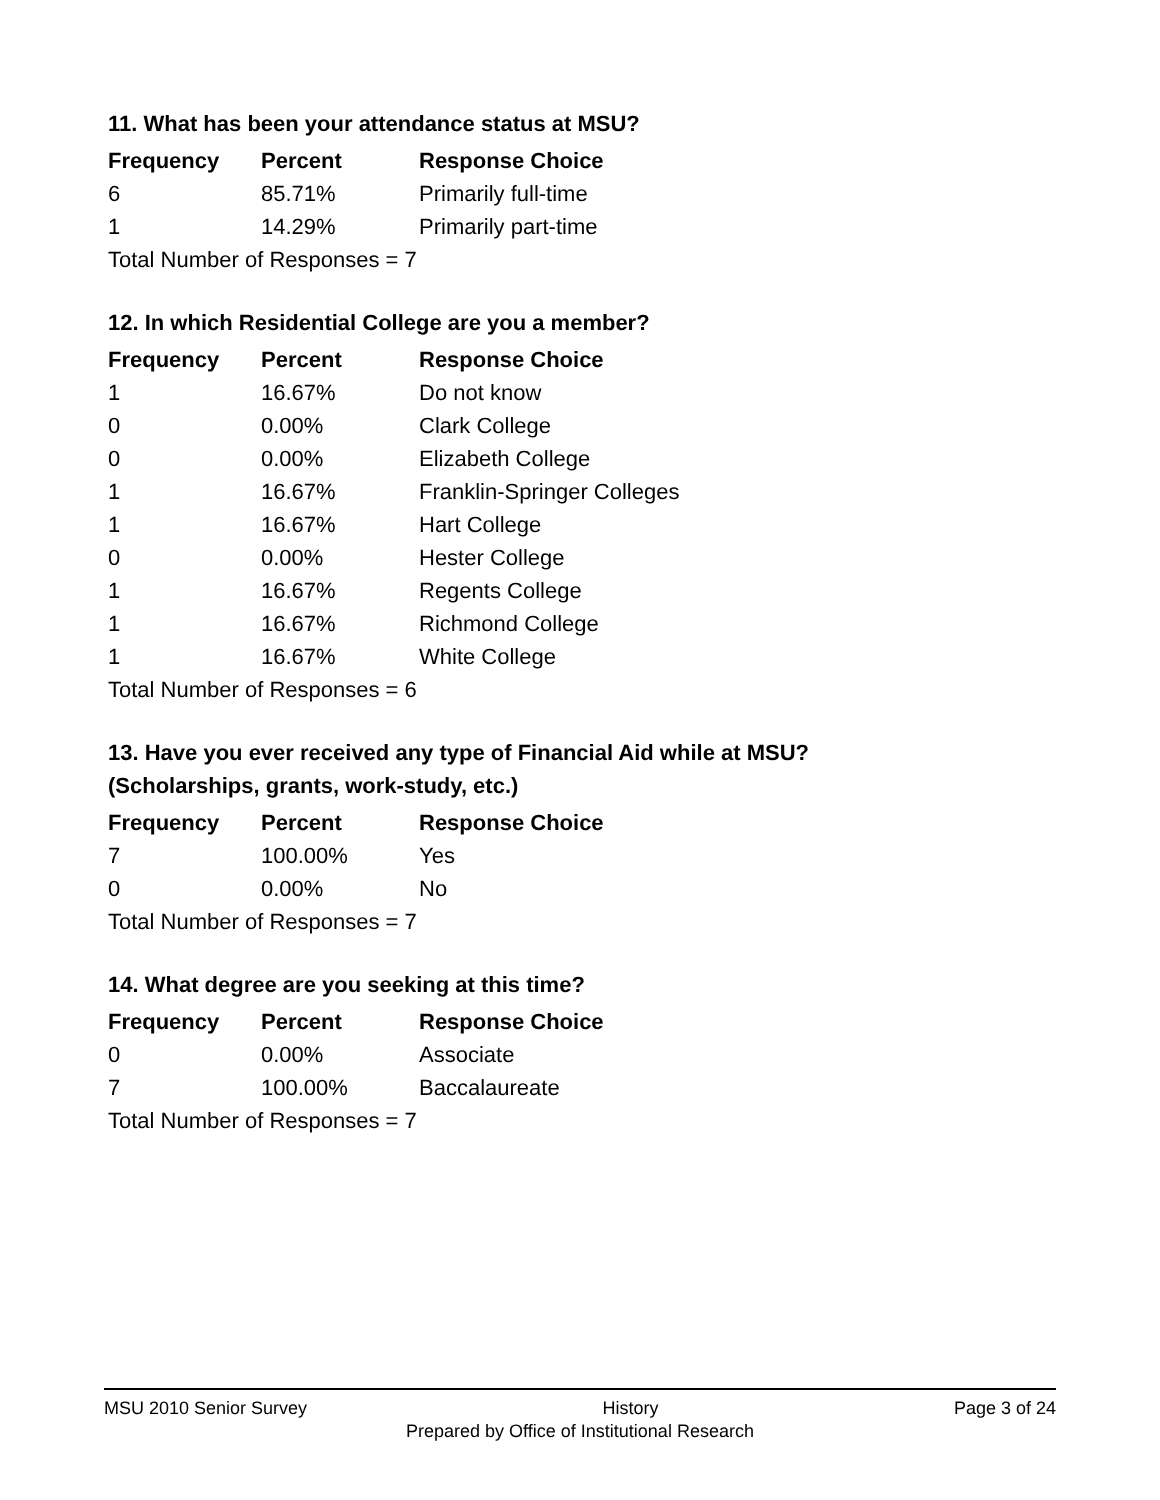11. What has been your attendance status at MSU?
| Frequency | Percent | Response Choice |
| --- | --- | --- |
| 6 | 85.71% | Primarily full-time |
| 1 | 14.29% | Primarily part-time |
| Total Number of Responses = 7 | | |
12. In which Residential College are you a member?
| Frequency | Percent | Response Choice |
| --- | --- | --- |
| 1 | 16.67% | Do not know |
| 0 | 0.00% | Clark College |
| 0 | 0.00% | Elizabeth College |
| 1 | 16.67% | Franklin-Springer Colleges |
| 1 | 16.67% | Hart College |
| 0 | 0.00% | Hester College |
| 1 | 16.67% | Regents College |
| 1 | 16.67% | Richmond College |
| 1 | 16.67% | White College |
| Total Number of Responses = 6 | | |
13. Have you ever received any type of Financial Aid while at MSU?
(Scholarships, grants, work-study, etc.)
| Frequency | Percent | Response Choice |
| --- | --- | --- |
| 7 | 100.00% | Yes |
| 0 | 0.00% | No |
| Total Number of Responses = 7 | | |
14. What degree are you seeking at this time?
| Frequency | Percent | Response Choice |
| --- | --- | --- |
| 0 | 0.00% | Associate |
| 7 | 100.00% | Baccalaureate |
| Total Number of Responses = 7 | | |
MSU 2010 Senior Survey History Page 3 of 24
Prepared by Office of Institutional Research